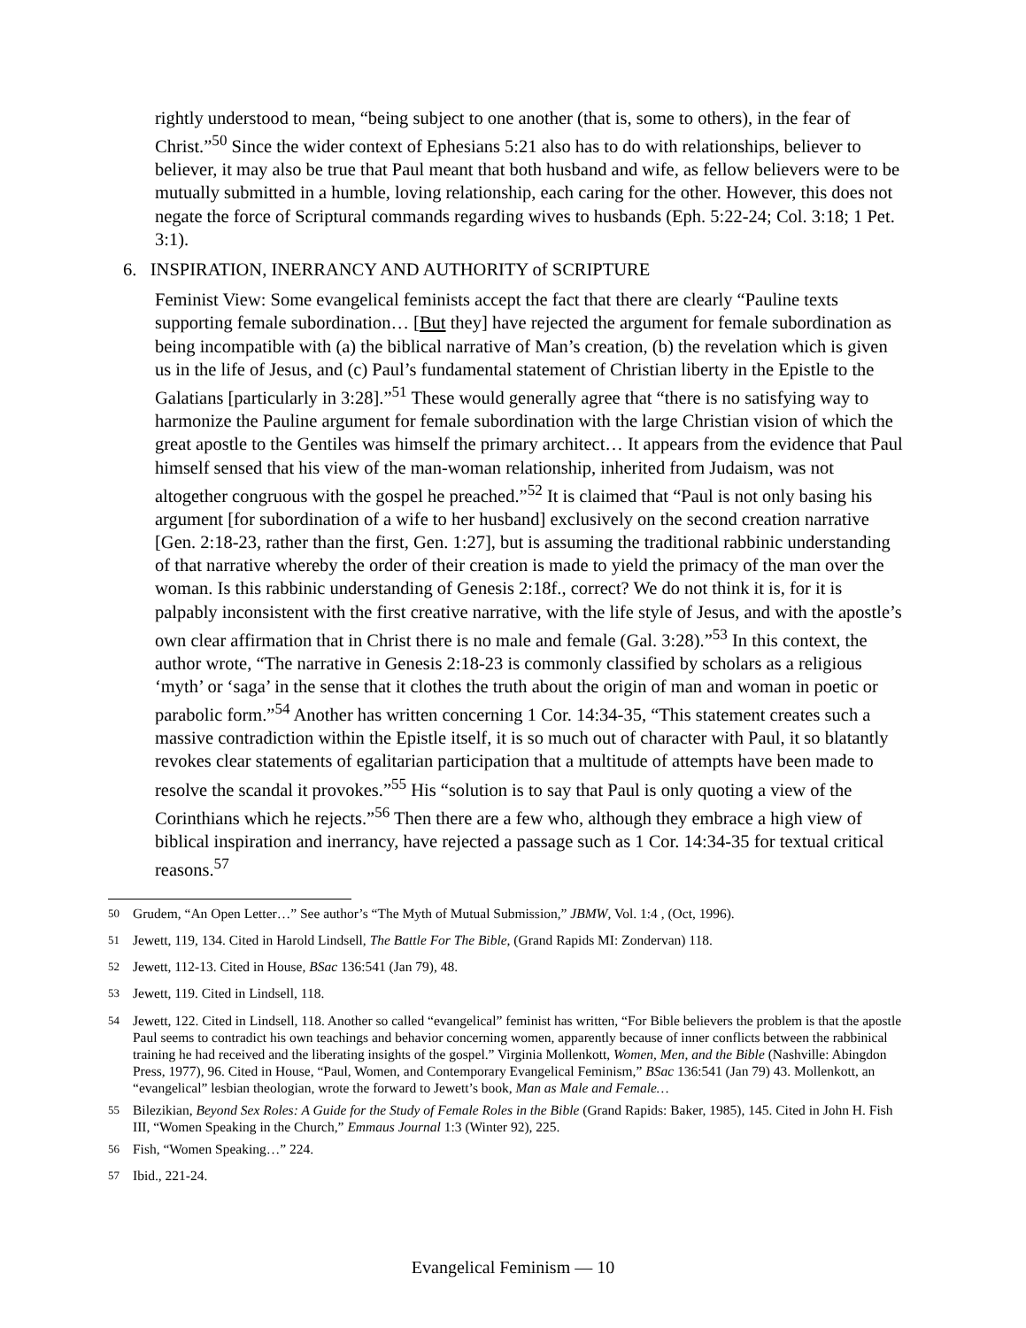rightly understood to mean, “being subject to one another (that is, some to others), in the fear of Christ.”<sup>50</sup> Since the wider context of Ephesians 5:21 also has to do with relation­ships, believer to believer, it may also be true that Paul meant that both husband and wife, as fellow believers were to be mutually submitted in a humble, loving relationship, each caring for the other. However, this does not negate the force of Scriptural commands re­garding wives to husbands (Eph. 5:22-24; Col. 3:18; 1 Pet. 3:1).
6. INSPIRATION, INERRANCY AND AUTHORITY of SCRIPTURE
Feminist View: Some evangelical feminists accept the fact that there are clearly “Pauline texts supporting female subordination… [But they] have rejected the argument for female subordi­nation as being incompatible with (a) the biblical narrative of Man’s creation, (b) the revela­tion which is given us in the life of Jesus, and (c) Paul’s fundamental statement of Christian liberty in the Epistle to the Galatians [particularly in 3:28].”<sup>51</sup> These would generally agree that “there is no satisfying way to harmonize the Pauline argument for female subordination with the large Christian vision of which the great apostle to the Gentiles was himself the pri­mary architect… It appears from the evidence that Paul himself sensed that his view of the man-woman relationship, inherited from Judaism, was not altogether congruous with the gos­pel he preached.”<sup>52</sup> It is claimed that “Paul is not only basing his argument [for subordination of a wife to her husband] exclusively on the second creation narrative [Gen. 2:18-23, rather than the first, Gen. 1:27], but is assuming the traditional rabbinic understanding of that narra­tive whereby the order of their creation is made to yield the primacy of the man over the woman. Is this rabbinic understanding of Genesis 2:18f., correct? We do not think it is, for it is palpably inconsistent with the first creative narrative, with the life style of Jesus, and with the apostle’s own clear affirmation that in Christ there is no male and female (Gal. 3:28).”<sup>53</sup> In this context, the author wrote, “The narrative in Genesis 2:18-23 is commonly classified by schol­ars as a religious ‘myth’ or ‘saga’ in the sense that it clothes the truth about the origin of man and woman in poetic or parabolic form.”<sup>54</sup> Another has written concerning 1 Cor. 14:34-35, “This statement creates such a massive contradiction within the Epistle itself, it is so much out of character with Paul, it so blatantly revokes clear statements of egalitarian participation that a multitude of attempts have been made to resolve the scandal it provokes.”<sup>55</sup> His “solution is to say that Paul is only quoting a view of the Corinthians which he rejects.”<sup>56</sup> Then there are a few who, although they embrace a high view of biblical inspiration and inerrancy, have re­jected a passage such as 1 Cor. 14:34-35 for textual critical reasons.<sup>57</sup>
<sup>50</sup> Grudem, “An Open Letter…” See author’s “The Myth of Mutual Submission,” JBMW, Vol. 1:4 , (Oct, 1996).
<sup>51</sup> Jewett, 119, 134. Cited in Harold Lindsell, The Battle For The Bible, (Grand Rapids MI: Zondervan) 118.
<sup>52</sup> Jewett, 112-13. Cited in House, BSac 136:541 (Jan 79), 48.
<sup>53</sup> Jewett, 119. Cited in Lindsell, 118.
<sup>54</sup> Jewett, 122. Cited in Lindsell, 118. Another so called “evangelical” feminist has written, “For Bible believers the problem is that the apostle Paul seems to contradict his own teachings and behavior concerning women, apparently because of inner conflicts between the rabbinical training he had received and the liberating insights of the gospel.” Virginia Mollenkott, Women, Men, and the Bible (Nashville: Abingdon Press, 1977), 96. Cited in House, “Paul, Women, and Contemporary Evangelical Feminism,” BSac 136:541 (Jan 79) 43. Mollenkott, an “evangelical” les­bian theologian, wrote the forward to Jewett’s book, Man as Male and Female…
<sup>55</sup> Bilezikian, Beyond Sex Roles: A Guide for the Study of Female Roles in the Bible (Grand Rapids: Baker, 1985), 145. Cited in John H. Fish III, “Women Speaking in the Church,” Emmaus Journal 1:3 (Winter 92), 225.
<sup>56</sup> Fish, “Women Speaking…” 224.
<sup>57</sup> Ibid., 221-24.
Evangelical Feminism — 10